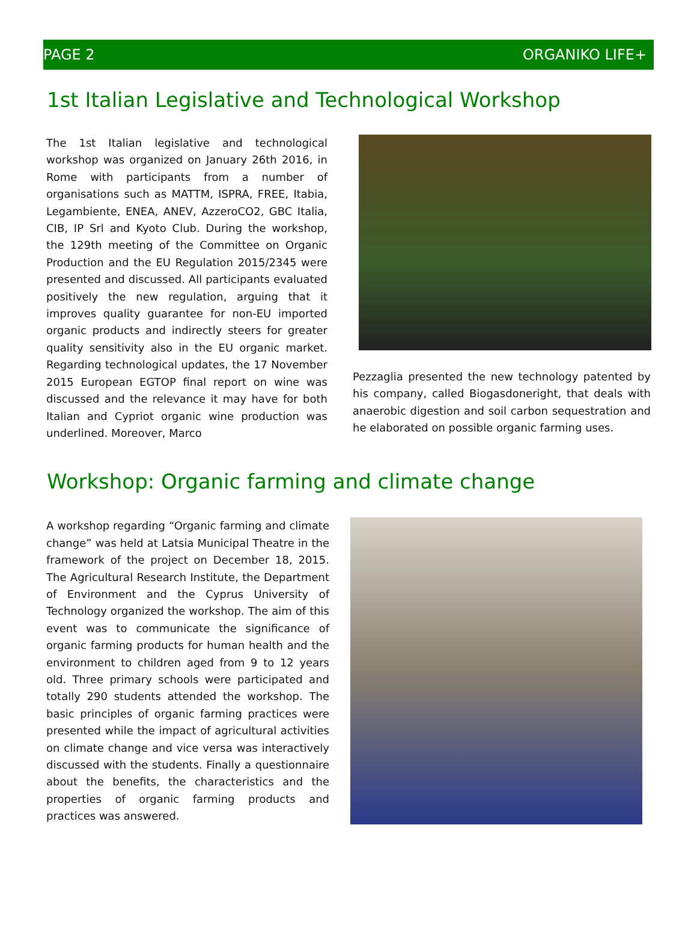PAGE 2 ORGANIKO LIFE+
1st Italian Legislative and Technological Workshop
The 1st Italian legislative and technological workshop was organized on January 26th 2016, in Rome with participants from a number of organisations such as MATTM, ISPRA, FREE, Itabia, Legambiente, ENEA, ANEV, AzzeroCO2, GBC Italia, CIB, IP Srl and Kyoto Club. During the workshop, the 129th meeting of the Committee on Organic Production and the EU Regulation 2015/2345 were presented and discussed. All participants evaluated positively the new regulation, arguing that it improves quality guarantee for non-EU imported organic products and indirectly steers for greater quality sensitivity also in the EU organic market. Regarding technological updates, the 17 November 2015 European EGTOP final report on wine was discussed and the relevance it may have for both Italian and Cypriot organic wine production was underlined. Moreover, Marco
Pezzaglia presented the new technology patented by his company, called Biogasdoneright, that deals with anaerobic digestion and soil carbon sequestration and he elaborated on possible organic farming uses.
Workshop: Organic farming and climate change
A workshop regarding “Organic farming and climate change” was held at Latsia Municipal Theatre in the framework of the project on December 18, 2015. The Agricultural Research Institute, the Department of Environment and the Cyprus University of Technology organized the workshop. The aim of this event was to communicate the significance of organic farming products for human health and the environment to children aged from 9 to 12 years old. Three primary schools were participated and totally 290 students attended the workshop. The basic principles of organic farming practices were presented while the impact of agricultural activities on climate change and vice versa was interactively discussed with the students. Finally a questionnaire about the benefits, the characteristics and the properties of organic farming products and practices was answered.